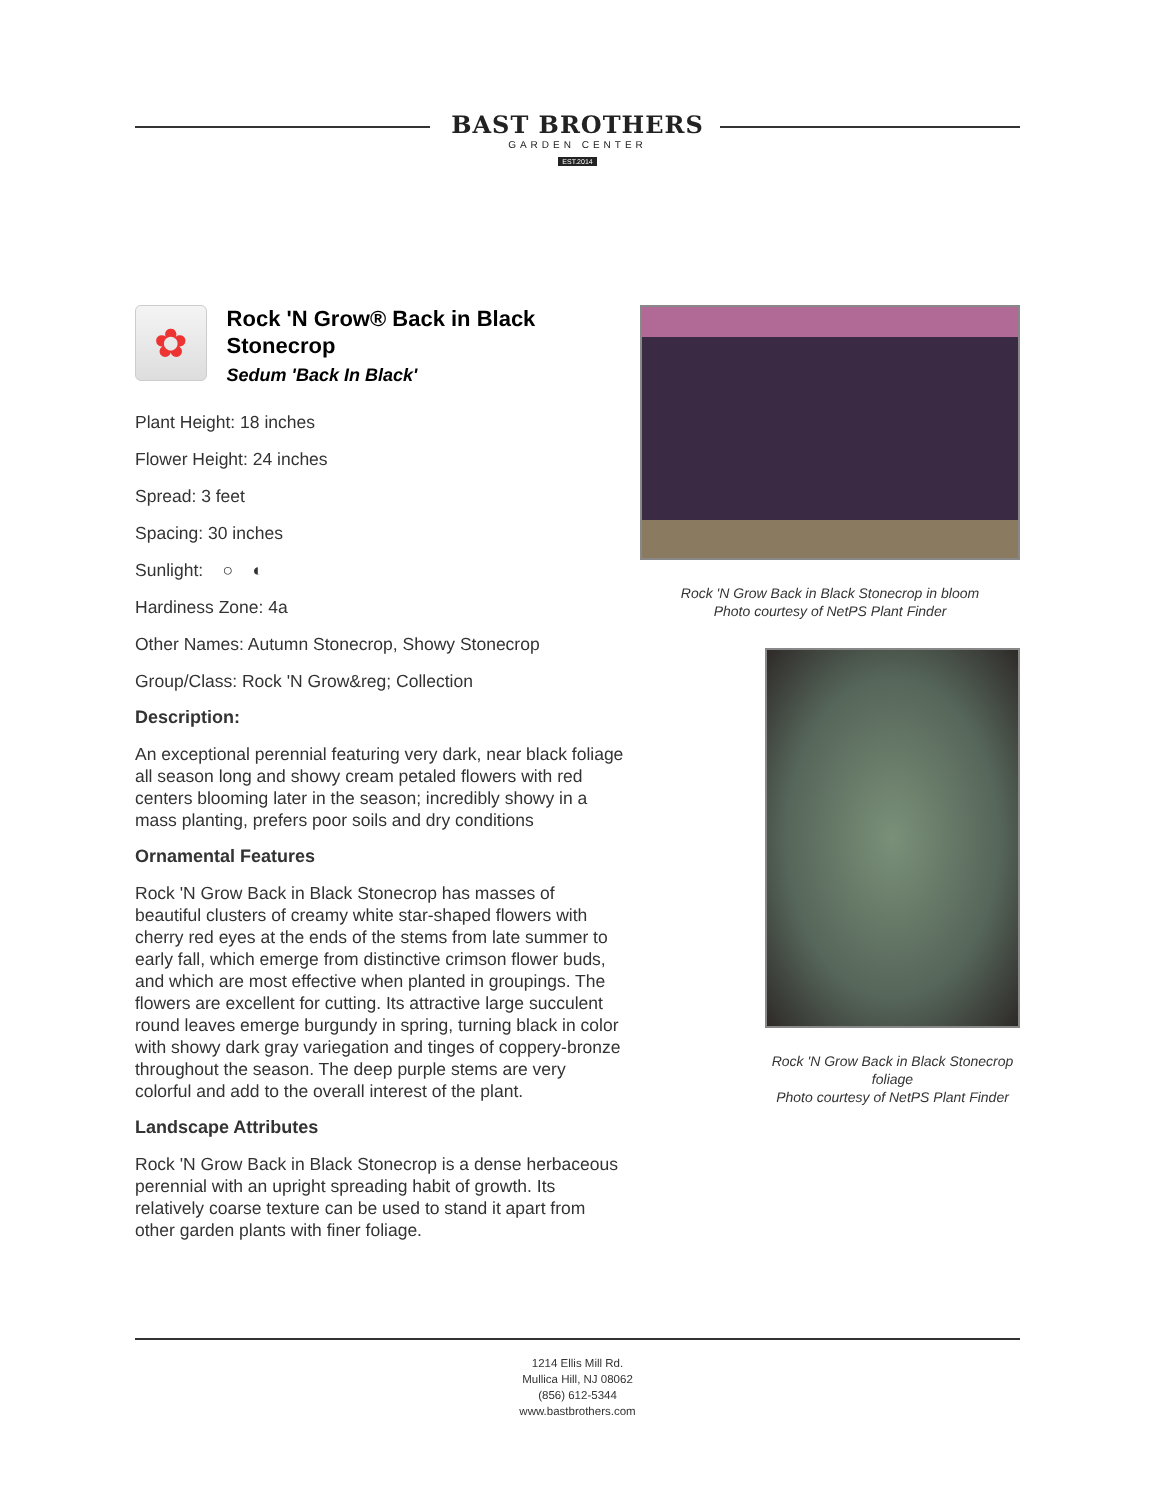BAST BROTHERS
GARDEN CENTER
EST.2014
✿
Rock 'N Grow® Back in Black Stonecrop
Sedum 'Back In Black'
Plant Height: 18 inches
Flower Height: 24 inches
Spread: 3 feet
Spacing: 30 inches
Sunlight: ○ ◐
Hardiness Zone: 4a
Other Names: Autumn Stonecrop, Showy Stonecrop
Group/Class: Rock 'N Grow&reg; Collection
Description:
An exceptional perennial featuring very dark, near black foliage all season long and showy cream petaled flowers with red centers blooming later in the season; incredibly showy in a mass planting, prefers poor soils and dry conditions
Ornamental Features
Rock 'N Grow Back in Black Stonecrop has masses of beautiful clusters of creamy white star-shaped flowers with cherry red eyes at the ends of the stems from late summer to early fall, which emerge from distinctive crimson flower buds, and which are most effective when planted in groupings. The flowers are excellent for cutting. Its attractive large succulent round leaves emerge burgundy in spring, turning black in color with showy dark gray variegation and tinges of coppery-bronze throughout the season. The deep purple stems are very colorful and add to the overall interest of the plant.
Landscape Attributes
Rock 'N Grow Back in Black Stonecrop is a dense herbaceous perennial with an upright spreading habit of growth. Its relatively coarse texture can be used to stand it apart from other garden plants with finer foliage.
Rock 'N Grow Back in Black Stonecrop in bloom
Photo courtesy of NetPS Plant Finder
Rock 'N Grow Back in Black Stonecrop foliage
Photo courtesy of NetPS Plant Finder
1214 Ellis Mill Rd.
Mullica Hill, NJ 08062
(856) 612-5344
www.bastbrothers.com